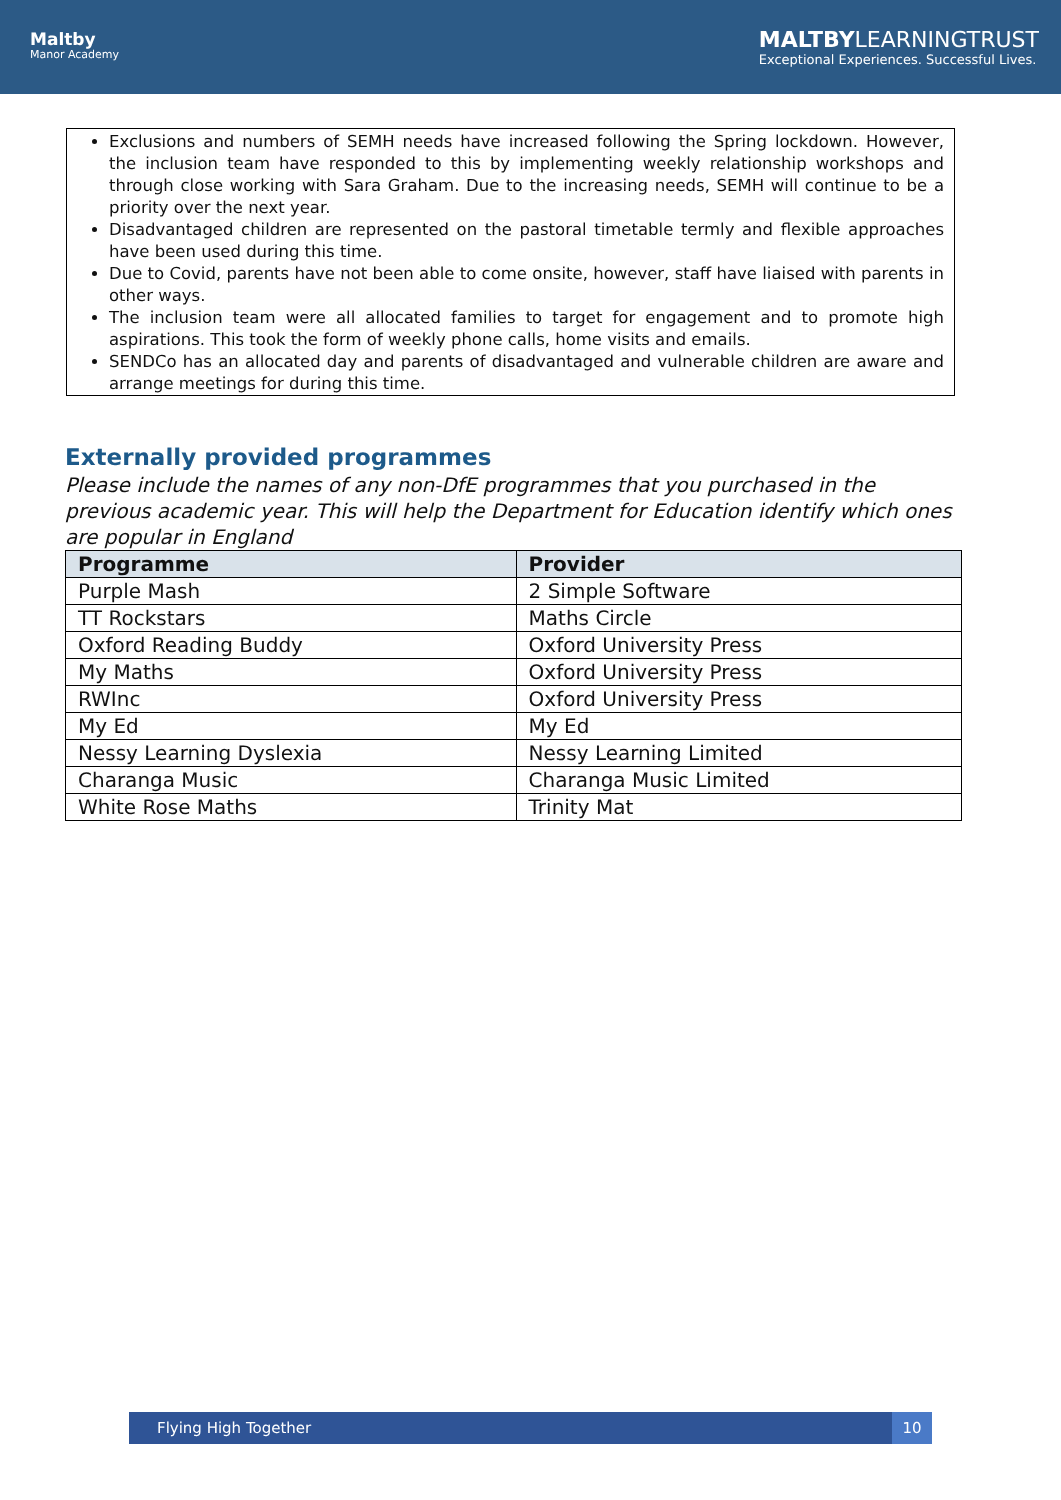Maltby
Manor Academy
MALTBYLEARNINGTRUST
Exceptional Experiences. Successful Lives.
Exclusions and numbers of SEMH needs have increased following the Spring lockdown. However, the inclusion team have responded to this by implementing weekly relationship workshops and through close working with Sara Graham. Due to the increasing needs, SEMH will continue to be a priority over the next year.
Disadvantaged children are represented on the pastoral timetable termly and flexible approaches have been used during this time.
Due to Covid, parents have not been able to come onsite, however, staff have liaised with parents in other ways.
The inclusion team were all allocated families to target for engagement and to promote high aspirations. This took the form of weekly phone calls, home visits and emails.
SENDCo has an allocated day and parents of disadvantaged and vulnerable children are aware and arrange meetings for during this time.
Externally provided programmes
Please include the names of any non-DfE programmes that you purchased in the previous academic year. This will help the Department for Education identify which ones are popular in England
| Programme | Provider |
| --- | --- |
| Purple Mash | 2 Simple Software |
| TT Rockstars | Maths Circle |
| Oxford Reading Buddy | Oxford University Press |
| My Maths | Oxford University Press |
| RWInc | Oxford University Press |
| My Ed | My Ed |
| Nessy Learning Dyslexia | Nessy Learning Limited |
| Charanga Music | Charanga Music Limited |
| White Rose Maths | Trinity Mat |
Flying High Together 10